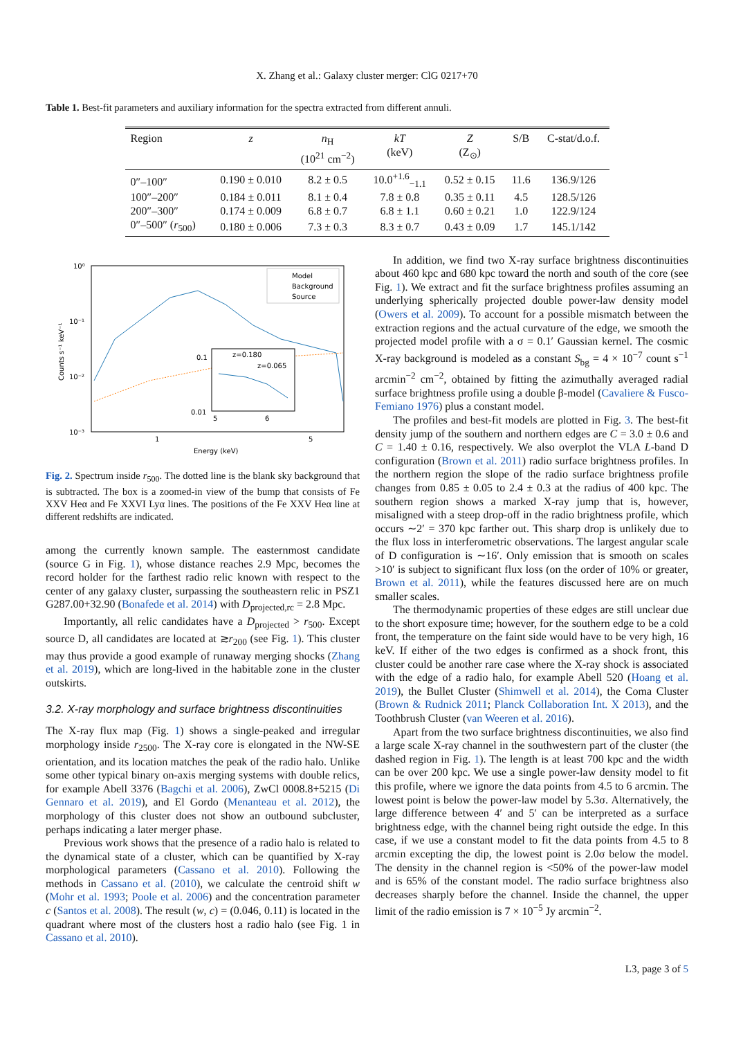X. Zhang et al.: Galaxy cluster merger: ClG 0217+70
Table 1. Best-fit parameters and auxiliary information for the spectra extracted from different annuli.
| Region | z | n<sub>H</sub> (10<sup>21</sup> cm<sup>−2</sup>) | kT (keV) | Z (Z<sub>⊙</sub>) | S/B | C-stat/d.o.f. |
| --- | --- | --- | --- | --- | --- | --- |
| 0″–100″ | 0.190 ± 0.010 | 8.2 ± 0.5 | 10.0<sup>+1.6</sup><sub>−1.1</sub> | 0.52 ± 0.15 | 11.6 | 136.9/126 |
| 100″–200″ | 0.184 ± 0.011 | 8.1 ± 0.4 | 7.8 ± 0.8 | 0.35 ± 0.11 | 4.5 | 128.5/126 |
| 200″–300″ | 0.174 ± 0.009 | 6.8 ± 0.7 | 6.8 ± 1.1 | 0.60 ± 0.21 | 1.0 | 122.9/124 |
| 0″–500″ ( r<sub>500</sub>) | 0.180 ± 0.006 | 7.3 ± 0.3 | 8.3 ± 0.7 | 0.43 ± 0.09 | 1.7 | 145.1/142 |
10⁰
10⁻¹
10⁻²
10⁻³
1
5
Energy (keV)
Counts s⁻¹ keV⁻¹
Model
Background
Source
0.1
0.01
5
6
z=0.180
z=0.065
Fig. 2. Spectrum inside r<sub>500</sub>. The dotted line is the blank sky background that is subtracted. The box is a zoomed-in view of the bump that consists of Fe XXV Heα and Fe XXVI Lyα lines. The positions of the Fe XXV Heα line at different redshifts are indicated.
among the currently known sample. The easternmost candidate (source G in Fig. 1), whose distance reaches 2.9 Mpc, becomes the record holder for the farthest radio relic known with respect to the center of any galaxy cluster, surpassing the southeastern relic in PSZ1 G287.00+32.90 (Bonafede et al. 2014) with D<sub>projected,rc</sub> = 2.8 Mpc.
Importantly, all relic candidates have a D<sub>projected</sub> > r<sub>500</sub>. Except source D, all candidates are located at ≳r<sub>200</sub> (see Fig. 1). This cluster may thus provide a good example of runaway merging shocks (Zhang et al. 2019), which are long-lived in the habitable zone in the cluster outskirts.
3.2. X-ray morphology and surface brightness discontinuities
The X-ray flux map (Fig. 1) shows a single-peaked and irregular morphology inside r<sub>2500</sub>. The X-ray core is elongated in the NW-SE orientation, and its location matches the peak of the radio halo. Unlike some other typical binary on-axis merging systems with double relics, for example Abell 3376 (Bagchi et al. 2006), ZwCl 0008.8+5215 (Di Gennaro et al. 2019), and El Gordo (Menanteau et al. 2012), the morphology of this cluster does not show an outbound subcluster, perhaps indicating a later merger phase.
Previous work shows that the presence of a radio halo is related to the dynamical state of a cluster, which can be quantified by X-ray morphological parameters (Cassano et al. 2010). Following the methods in Cassano et al. (2010), we calculate the centroid shift w (Mohr et al. 1993; Poole et al. 2006) and the concentration parameter c (Santos et al. 2008). The result (w, c) = (0.046, 0.11) is located in the quadrant where most of the clusters host a radio halo (see Fig. 1 in Cassano et al. 2010).
In addition, we find two X-ray surface brightness discontinuities about 460 kpc and 680 kpc toward the north and south of the core (see Fig. 1). We extract and fit the surface brightness profiles assuming an underlying spherically projected double power-law density model (Owers et al. 2009). To account for a possible mismatch between the extraction regions and the actual curvature of the edge, we smooth the projected model profile with a σ = 0.1′ Gaussian kernel. The cosmic X-ray background is modeled as a constant S<sub>bg</sub> = 4 × 10<sup>−7</sup> count s<sup>−1</sup> arcmin<sup>−2</sup> cm<sup>−2</sup>, obtained by fitting the azimuthally averaged radial surface brightness profile using a double β-model (Cavaliere & Fusco-Femiano 1976) plus a constant model.
The profiles and best-fit models are plotted in Fig. 3. The best-fit density jump of the southern and northern edges are C = 3.0 ± 0.6 and C = 1.40 ± 0.16, respectively. We also overplot the VLA L-band D configuration (Brown et al. 2011) radio surface brightness profiles. In the northern region the slope of the radio surface brightness profile changes from 0.85 ± 0.05 to 2.4 ± 0.3 at the radius of 400 kpc. The southern region shows a marked X-ray jump that is, however, misaligned with a steep drop-off in the radio brightness profile, which occurs ∼2′ = 370 kpc farther out. This sharp drop is unlikely due to the flux loss in interferometric observations. The largest angular scale of D configuration is ∼16′. Only emission that is smooth on scales >10′ is subject to significant flux loss (on the order of 10% or greater, Brown et al. 2011), while the features discussed here are on much smaller scales.
The thermodynamic properties of these edges are still unclear due to the short exposure time; however, for the southern edge to be a cold front, the temperature on the faint side would have to be very high, 16 keV. If either of the two edges is confirmed as a shock front, this cluster could be another rare case where the X-ray shock is associated with the edge of a radio halo, for example Abell 520 (Hoang et al. 2019), the Bullet Cluster (Shimwell et al. 2014), the Coma Cluster (Brown & Rudnick 2011; Planck Collaboration Int. X 2013), and the Toothbrush Cluster (van Weeren et al. 2016).
Apart from the two surface brightness discontinuities, we also find a large scale X-ray channel in the southwestern part of the cluster (the dashed region in Fig. 1). The length is at least 700 kpc and the width can be over 200 kpc. We use a single power-law density model to fit this profile, where we ignore the data points from 4.5 to 6 arcmin. The lowest point is below the power-law model by 5.3σ. Alternatively, the large difference between 4′ and 5′ can be interpreted as a surface brightness edge, with the channel being right outside the edge. In this case, if we use a constant model to fit the data points from 4.5 to 8 arcmin excepting the dip, the lowest point is 2.0σ below the model. The density in the channel region is <50% of the power-law model and is 65% of the constant model. The radio surface brightness also decreases sharply before the channel. Inside the channel, the upper limit of the radio emission is 7 × 10<sup>−5</sup> Jy arcmin<sup>−2</sup>.
L3, page 3 of 5